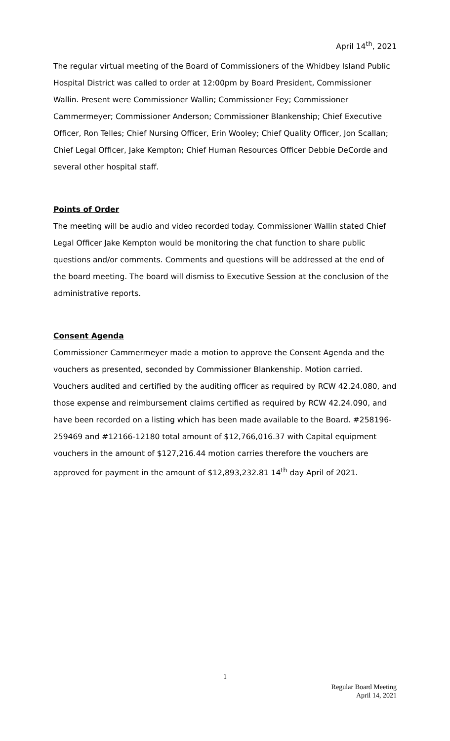April 14<sup>th</sup>, 2021
The regular virtual meeting of the Board of Commissioners of the Whidbey Island Public Hospital District was called to order at 12:00pm by Board President, Commissioner Wallin. Present were Commissioner Wallin; Commissioner Fey; Commissioner Cammermeyer; Commissioner Anderson; Commissioner Blankenship; Chief Executive Officer, Ron Telles; Chief Nursing Officer, Erin Wooley; Chief Quality Officer, Jon Scallan; Chief Legal Officer, Jake Kempton; Chief Human Resources Officer Debbie DeCorde and several other hospital staff.
Points of Order
The meeting will be audio and video recorded today. Commissioner Wallin stated Chief Legal Officer Jake Kempton would be monitoring the chat function to share public questions and/or comments. Comments and questions will be addressed at the end of the board meeting. The board will dismiss to Executive Session at the conclusion of the administrative reports.
Consent Agenda
Commissioner Cammermeyer made a motion to approve the Consent Agenda and the vouchers as presented, seconded by Commissioner Blankenship. Motion carried. Vouchers audited and certified by the auditing officer as required by RCW 42.24.080, and those expense and reimbursement claims certified as required by RCW 42.24.090, and have been recorded on a listing which has been made available to the Board. #258196-259469 and #12166-12180 total amount of $12,766,016.37 with Capital equipment vouchers in the amount of $127,216.44 motion carries therefore the vouchers are approved for payment in the amount of $12,893,232.81 14<sup>th</sup> day April of 2021.
1
Regular Board Meeting
April 14, 2021